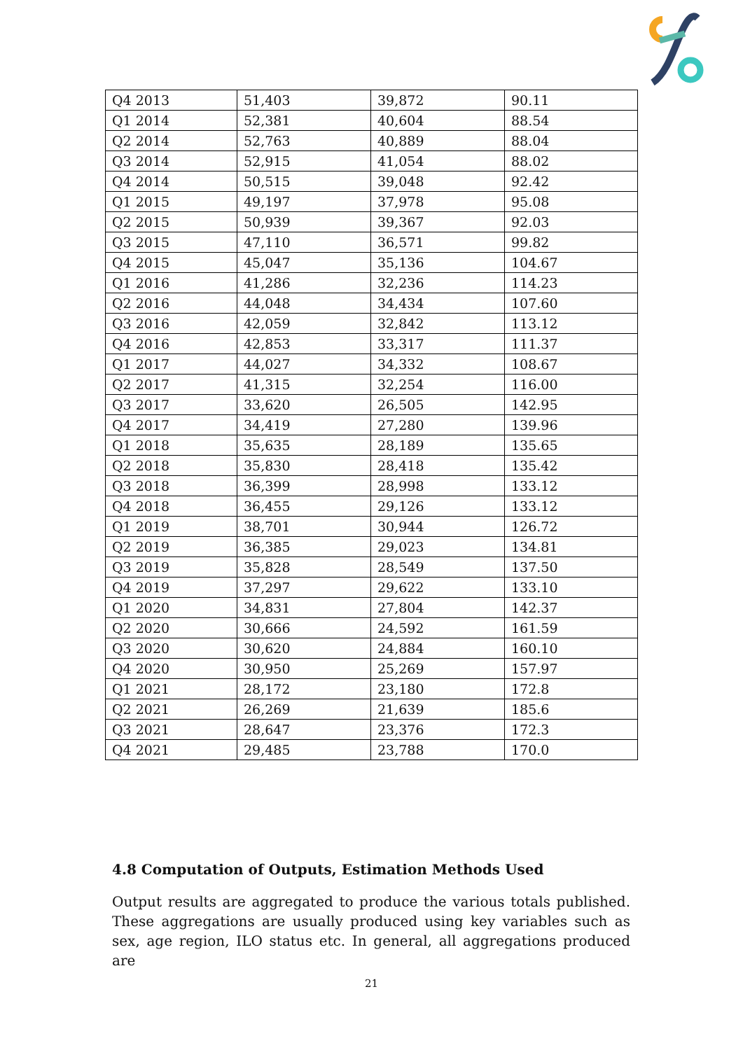| Q4 2013 | 51,403 | 39,872 | 90.11 |
| Q1 2014 | 52,381 | 40,604 | 88.54 |
| Q2 2014 | 52,763 | 40,889 | 88.04 |
| Q3 2014 | 52,915 | 41,054 | 88.02 |
| Q4 2014 | 50,515 | 39,048 | 92.42 |
| Q1 2015 | 49,197 | 37,978 | 95.08 |
| Q2 2015 | 50,939 | 39,367 | 92.03 |
| Q3 2015 | 47,110 | 36,571 | 99.82 |
| Q4 2015 | 45,047 | 35,136 | 104.67 |
| Q1 2016 | 41,286 | 32,236 | 114.23 |
| Q2 2016 | 44,048 | 34,434 | 107.60 |
| Q3 2016 | 42,059 | 32,842 | 113.12 |
| Q4 2016 | 42,853 | 33,317 | 111.37 |
| Q1 2017 | 44,027 | 34,332 | 108.67 |
| Q2 2017 | 41,315 | 32,254 | 116.00 |
| Q3 2017 | 33,620 | 26,505 | 142.95 |
| Q4 2017 | 34,419 | 27,280 | 139.96 |
| Q1 2018 | 35,635 | 28,189 | 135.65 |
| Q2 2018 | 35,830 | 28,418 | 135.42 |
| Q3 2018 | 36,399 | 28,998 | 133.12 |
| Q4 2018 | 36,455 | 29,126 | 133.12 |
| Q1 2019 | 38,701 | 30,944 | 126.72 |
| Q2 2019 | 36,385 | 29,023 | 134.81 |
| Q3 2019 | 35,828 | 28,549 | 137.50 |
| Q4 2019 | 37,297 | 29,622 | 133.10 |
| Q1 2020 | 34,831 | 27,804 | 142.37 |
| Q2 2020 | 30,666 | 24,592 | 161.59 |
| Q3 2020 | 30,620 | 24,884 | 160.10 |
| Q4 2020 | 30,950 | 25,269 | 157.97 |
| Q1 2021 | 28,172 | 23,180 | 172.8 |
| Q2 2021 | 26,269 | 21,639 | 185.6 |
| Q3 2021 | 28,647 | 23,376 | 172.3 |
| Q4 2021 | 29,485 | 23,788 | 170.0 |
4.8 Computation of Outputs, Estimation Methods Used
Output results are aggregated to produce the various totals published. These aggregations are usually produced using key variables such as sex, age region, ILO status etc. In general, all aggregations produced are
21